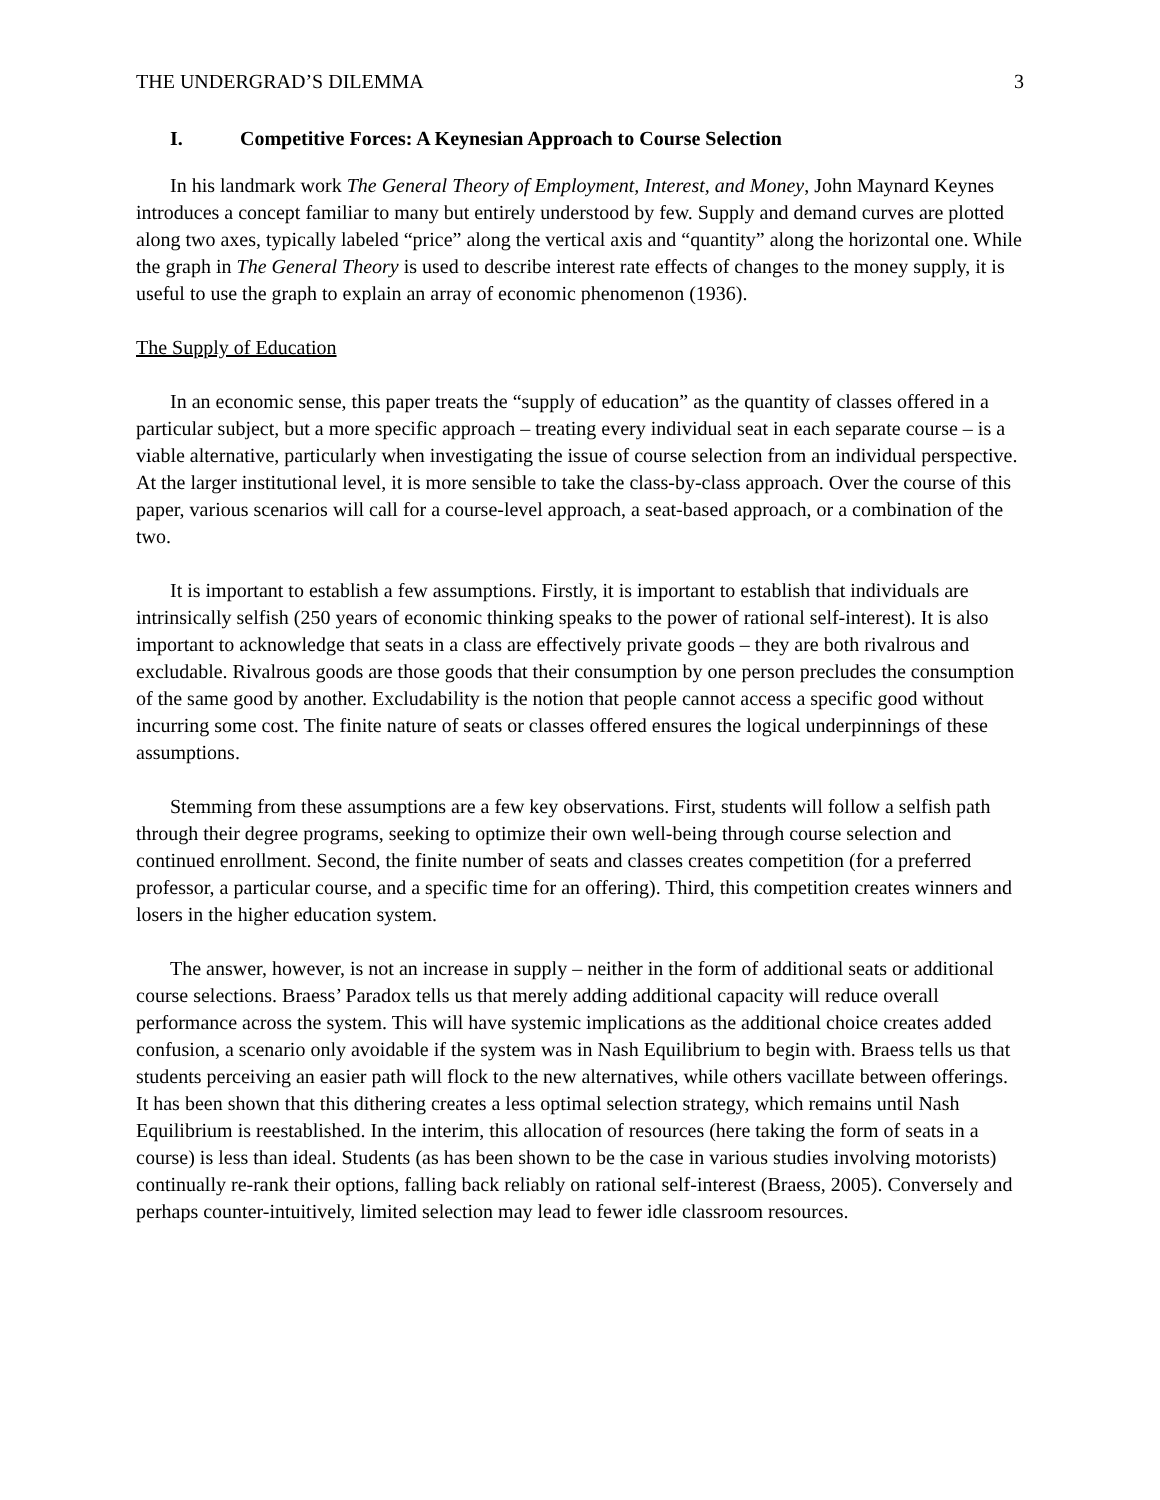THE UNDERGRAD’S DILEMMA 3
I. Competitive Forces: A Keynesian Approach to Course Selection
In his landmark work The General Theory of Employment, Interest, and Money, John Maynard Keynes introduces a concept familiar to many but entirely understood by few. Supply and demand curves are plotted along two axes, typically labeled “price” along the vertical axis and “quantity” along the horizontal one. While the graph in The General Theory is used to describe interest rate effects of changes to the money supply, it is useful to use the graph to explain an array of economic phenomenon (1936).
The Supply of Education
In an economic sense, this paper treats the “supply of education” as the quantity of classes offered in a particular subject, but a more specific approach – treating every individual seat in each separate course – is a viable alternative, particularly when investigating the issue of course selection from an individual perspective. At the larger institutional level, it is more sensible to take the class-by-class approach. Over the course of this paper, various scenarios will call for a course-level approach, a seat-based approach, or a combination of the two.
It is important to establish a few assumptions. Firstly, it is important to establish that individuals are intrinsically selfish (250 years of economic thinking speaks to the power of rational self-interest). It is also important to acknowledge that seats in a class are effectively private goods – they are both rivalrous and excludable. Rivalrous goods are those goods that their consumption by one person precludes the consumption of the same good by another. Excludability is the notion that people cannot access a specific good without incurring some cost. The finite nature of seats or classes offered ensures the logical underpinnings of these assumptions.
Stemming from these assumptions are a few key observations. First, students will follow a selfish path through their degree programs, seeking to optimize their own well-being through course selection and continued enrollment. Second, the finite number of seats and classes creates competition (for a preferred professor, a particular course, and a specific time for an offering). Third, this competition creates winners and losers in the higher education system.
The answer, however, is not an increase in supply – neither in the form of additional seats or additional course selections. Braess’ Paradox tells us that merely adding additional capacity will reduce overall performance across the system. This will have systemic implications as the additional choice creates added confusion, a scenario only avoidable if the system was in Nash Equilibrium to begin with. Braess tells us that students perceiving an easier path will flock to the new alternatives, while others vacillate between offerings. It has been shown that this dithering creates a less optimal selection strategy, which remains until Nash Equilibrium is reestablished. In the interim, this allocation of resources (here taking the form of seats in a course) is less than ideal. Students (as has been shown to be the case in various studies involving motorists) continually re-rank their options, falling back reliably on rational self-interest (Braess, 2005). Conversely and perhaps counter-intuitively, limited selection may lead to fewer idle classroom resources.